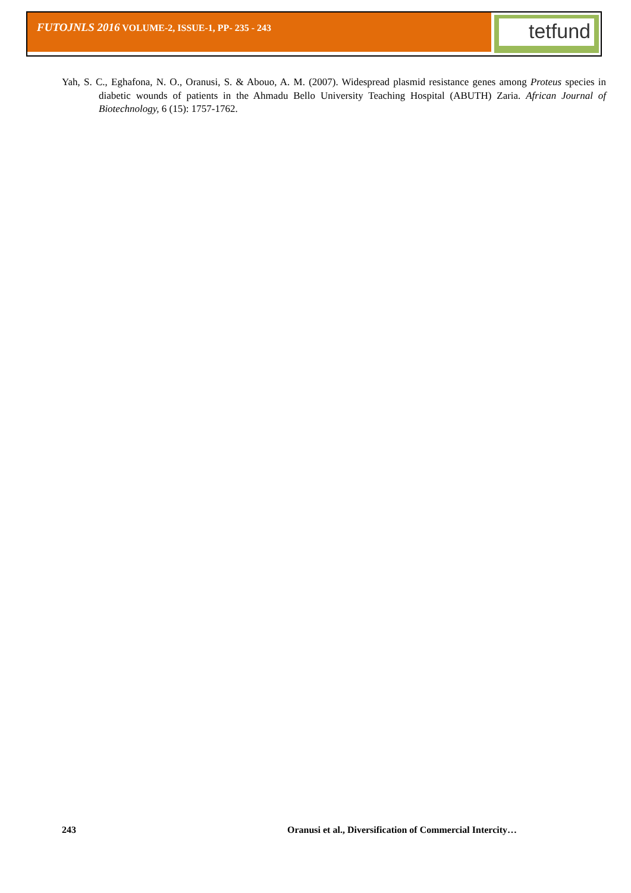tetfund
FUTOJNLS 2016 VOLUME-2, ISSUE-1, PP- 235 - 243
Yah, S. C., Eghafona, N. O., Oranusi, S. & Abouo, A. M. (2007). Widespread plasmid resistance genes among Proteus species in diabetic wounds of patients in the Ahmadu Bello University Teaching Hospital (ABUTH) Zaria. African Journal of Biotechnology, 6 (15): 1757-1762.
243 Oranusi et al., Diversification of Commercial Intercity…